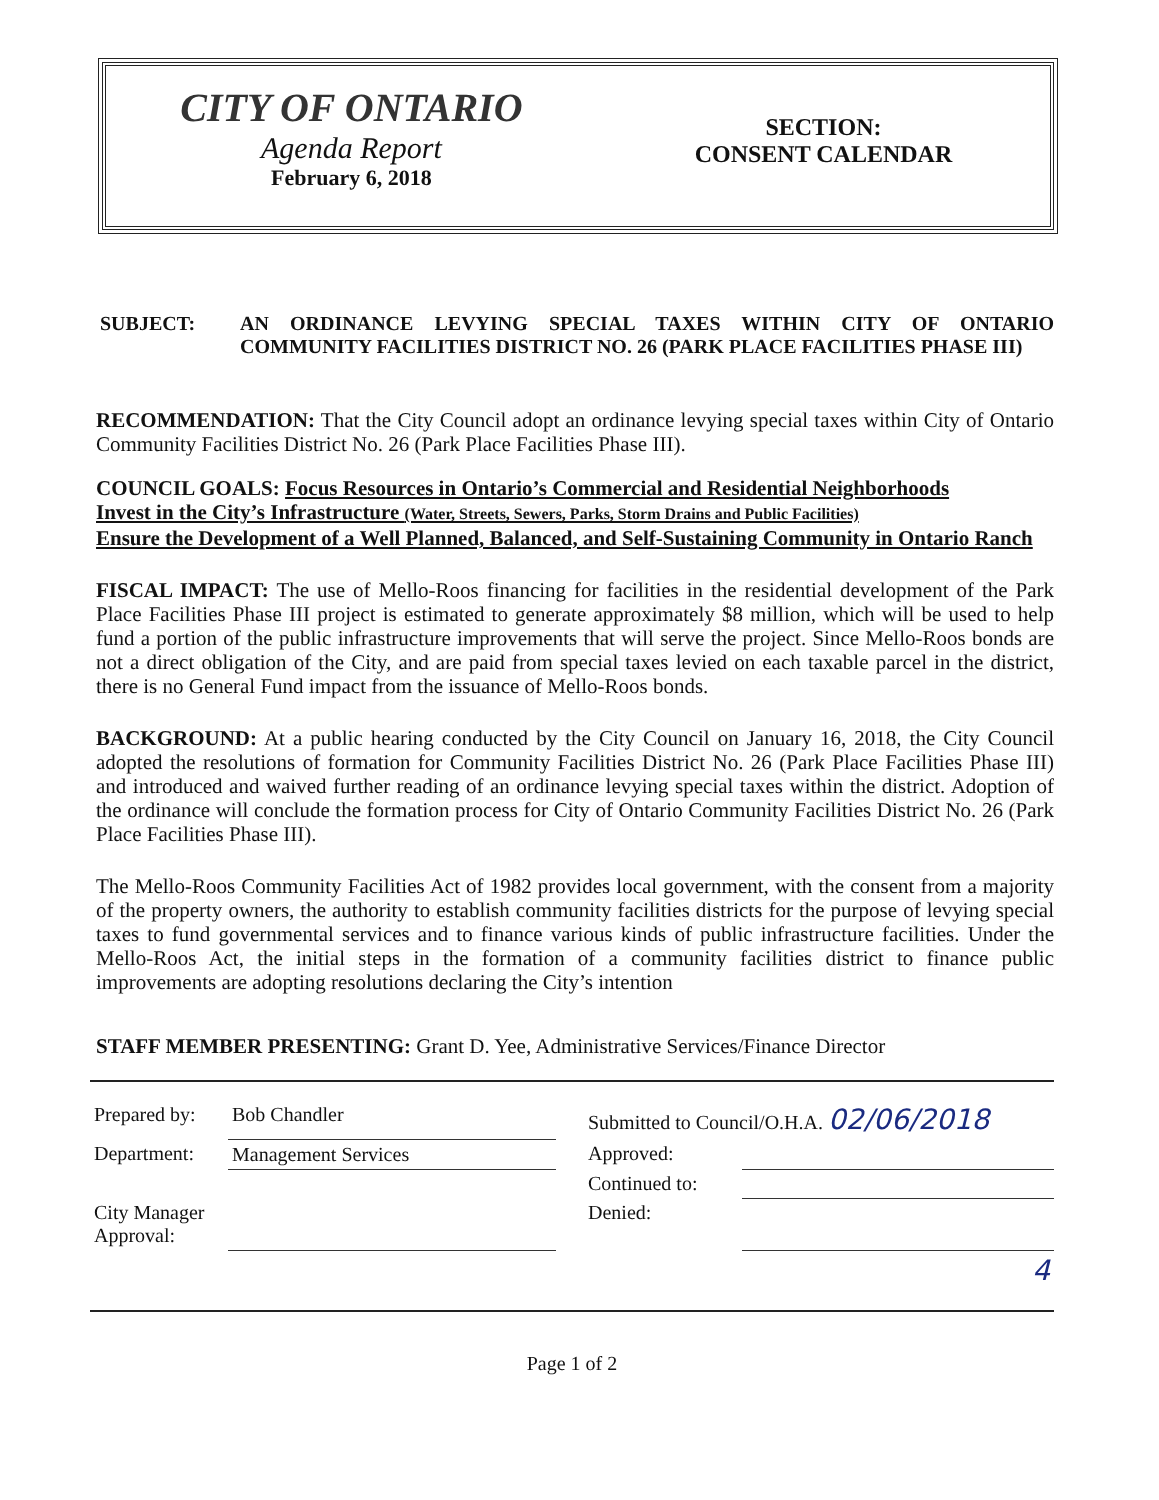CITY OF ONTARIO
Agenda Report
February 6, 2018
SECTION:
CONSENT CALENDAR
SUBJECT: AN ORDINANCE LEVYING SPECIAL TAXES WITHIN CITY OF ONTARIO COMMUNITY FACILITIES DISTRICT NO. 26 (PARK PLACE FACILITIES PHASE III)
RECOMMENDATION: That the City Council adopt an ordinance levying special taxes within City of Ontario Community Facilities District No. 26 (Park Place Facilities Phase III).
COUNCIL GOALS: Focus Resources in Ontario’s Commercial and Residential Neighborhoods
Invest in the City’s Infrastructure (Water, Streets, Sewers, Parks, Storm Drains and Public Facilities)
Ensure the Development of a Well Planned, Balanced, and Self-Sustaining Community in Ontario Ranch
FISCAL IMPACT: The use of Mello-Roos financing for facilities in the residential development of the Park Place Facilities Phase III project is estimated to generate approximately $8 million, which will be used to help fund a portion of the public infrastructure improvements that will serve the project. Since Mello-Roos bonds are not a direct obligation of the City, and are paid from special taxes levied on each taxable parcel in the district, there is no General Fund impact from the issuance of Mello-Roos bonds.
BACKGROUND: At a public hearing conducted by the City Council on January 16, 2018, the City Council adopted the resolutions of formation for Community Facilities District No. 26 (Park Place Facilities Phase III) and introduced and waived further reading of an ordinance levying special taxes within the district. Adoption of the ordinance will conclude the formation process for City of Ontario Community Facilities District No. 26 (Park Place Facilities Phase III).
The Mello-Roos Community Facilities Act of 1982 provides local government, with the consent from a majority of the property owners, the authority to establish community facilities districts for the purpose of levying special taxes to fund governmental services and to finance various kinds of public infrastructure facilities. Under the Mello-Roos Act, the initial steps in the formation of a community facilities district to finance public improvements are adopting resolutions declaring the City’s intention
STAFF MEMBER PRESENTING: Grant D. Yee, Administrative Services/Finance Director
| Prepared by: | Bob Chandler | | Submitted to Council/O.H.A. 02/06/2018 | |
| Department: | Management Services | | Approved: | |
| | | | Continued to: | |
| City Manager Approval: | | | Denied: | |
| 4 | | | | |
Page 1 of 2